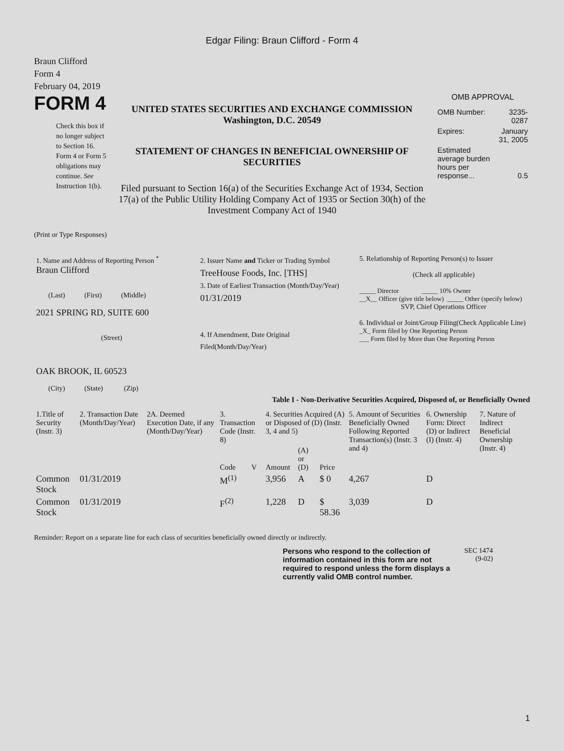Edgar Filing: Braun Clifford - Form 4
Braun Clifford
Form 4
February 04, 2019
FORM 4
Check this box if no longer subject to Section 16. Form 4 or Form 5 obligations may continue. See Instruction 1(b).
UNITED STATES SECURITIES AND EXCHANGE COMMISSION
Washington, D.C. 20549
STATEMENT OF CHANGES IN BENEFICIAL OWNERSHIP OF SECURITIES
Filed pursuant to Section 16(a) of the Securities Exchange Act of 1934, Section 17(a) of the Public Utility Holding Company Act of 1935 or Section 30(h) of the Investment Company Act of 1940
OMB APPROVAL
| OMB Number: | 3235-0287 |
| Expires: | January 31, 2005 |
| Estimated average burden hours per response... | 0.5 |
(Print or Type Responses)
| 1. Name and Address of Reporting Person <sup>*</sup> Braun Clifford (Last) (First) (Middle) 2021 SPRING RD, SUITE 600 (Street) OAK BROOK, IL 60523 (City) (State) (Zip) | 2. Issuer Name and Ticker or Trading Symbol TreeHouse Foods, Inc. [THS] 3. Date of Earliest Transaction (Month/Day/Year) 01/31/2019 4. If Amendment, Date Original Filed(Month/Day/Year) | 5. Relationship of Reporting Person(s) to Issuer (Check all applicable) _____ Director _____ 10% Owner __X__ Officer (give title below) _____ Other (specify below) SVP, Chief Operations Officer 6. Individual or Joint/Group Filing(Check Applicable Line) _X_ Form filed by One Reporting Person ___ Form filed by More than One Reporting Person |
Table I - Non-Derivative Securities Acquired, Disposed of, or Beneficially Owned
| 1.Title of Security (Instr. 3) | 2. Transaction Date (Month/Day/Year) | 2A. Deemed Execution Date, if any (Month/Day/Year) | 3. Transaction Code (Instr. 8) | | 4. Securities Acquired (A) or Disposed of (D) (Instr. 3, 4 and 5) | | | 5. Amount of Securities Beneficially Owned Following Reported Transaction(s) (Instr. 3 and 4) | 6. Ownership Form: Direct (D) or Indirect (I) (Instr. 4) | 7. Nature of Indirect Beneficial Ownership (Instr. 4) |
| --- | --- | --- | --- | --- | --- | --- | --- | --- | --- | --- |
| | | | Code | V | Amount | (A) or (D) | Price | | | |
| Common Stock | 01/31/2019 | | M<sup>(1)</sup> | | 3,956 | A | $ 0 | 4,267 | D | |
| Common Stock | 01/31/2019 | | F<sup>(2)</sup> | | 1,228 | D | $ 58.36 | 3,039 | D | |
Reminder: Report on a separate line for each class of securities beneficially owned directly or indirectly.
Persons who respond to the collection of information contained in this form are not required to respond unless the form displays a currently valid OMB control number.
SEC 1474
(9-02)
1